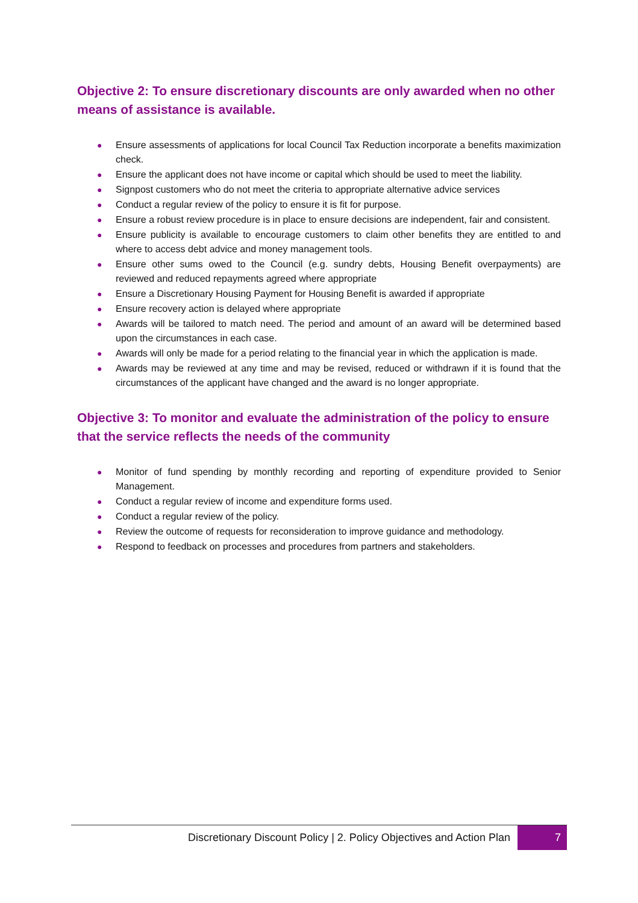Objective 2: To ensure discretionary discounts are only awarded when no other means of assistance is available.
● Ensure assessments of applications for local Council Tax Reduction incorporate a benefits maximization check.
● Ensure the applicant does not have income or capital which should be used to meet the liability.
● Signpost customers who do not meet the criteria to appropriate alternative advice services
● Conduct a regular review of the policy to ensure it is fit for purpose.
● Ensure a robust review procedure is in place to ensure decisions are independent, fair and consistent.
● Ensure publicity is available to encourage customers to claim other benefits they are entitled to and where to access debt advice and money management tools.
● Ensure other sums owed to the Council (e.g. sundry debts, Housing Benefit overpayments) are reviewed and reduced repayments agreed where appropriate
● Ensure a Discretionary Housing Payment for Housing Benefit is awarded if appropriate
● Ensure recovery action is delayed where appropriate
● Awards will be tailored to match need. The period and amount of an award will be determined based upon the circumstances in each case.
● Awards will only be made for a period relating to the financial year in which the application is made.
● Awards may be reviewed at any time and may be revised, reduced or withdrawn if it is found that the circumstances of the applicant have changed and the award is no longer appropriate.
Objective 3: To monitor and evaluate the administration of the policy to ensure that the service reflects the needs of the community
● Monitor of fund spending by monthly recording and reporting of expenditure provided to Senior Management.
● Conduct a regular review of income and expenditure forms used.
● Conduct a regular review of the policy.
● Review the outcome of requests for reconsideration to improve guidance and methodology.
● Respond to feedback on processes and procedures from partners and stakeholders.
Discretionary Discount Policy | 2. Policy Objectives and Action Plan
7